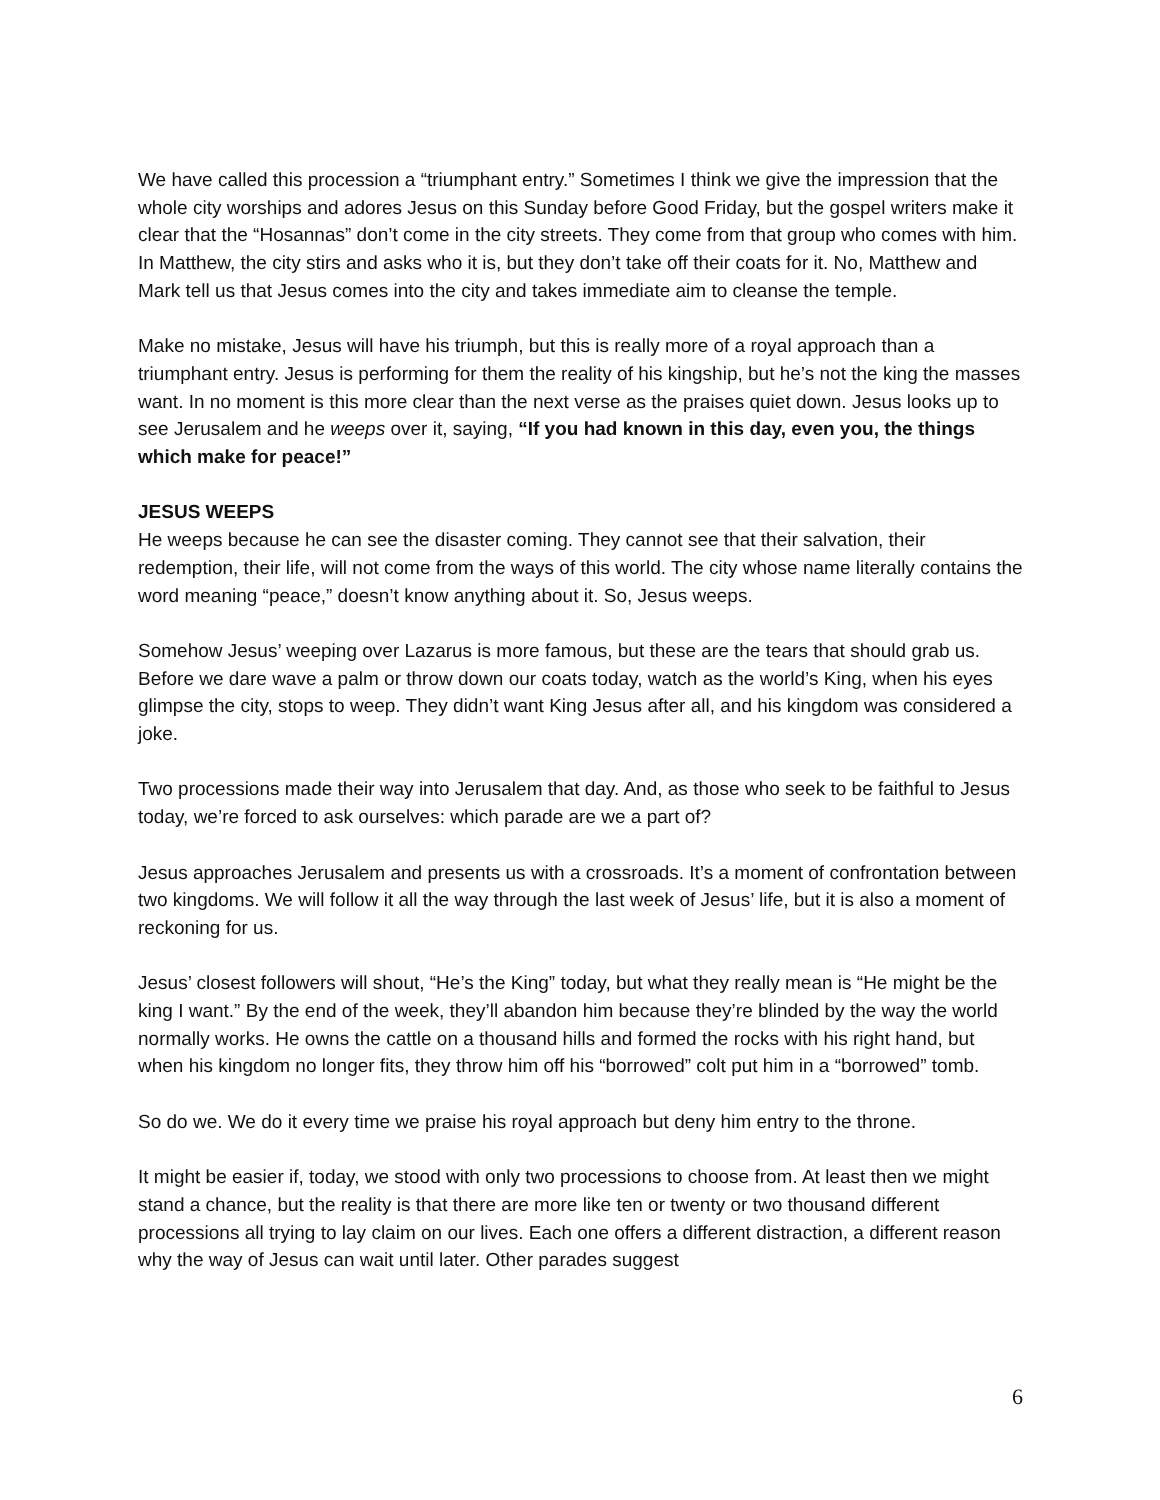We have called this procession a “triumphant entry.” Sometimes I think we give the impression that the whole city worships and adores Jesus on this Sunday before Good Friday, but the gospel writers make it clear that the “Hosannas” don’t come in the city streets. They come from that group who comes with him. In Matthew, the city stirs and asks who it is, but they don’t take off their coats for it. No, Matthew and Mark tell us that Jesus comes into the city and takes immediate aim to cleanse the temple.
Make no mistake, Jesus will have his triumph, but this is really more of a royal approach than a triumphant entry. Jesus is performing for them the reality of his kingship, but he’s not the king the masses want. In no moment is this more clear than the next verse as the praises quiet down. Jesus looks up to see Jerusalem and he weeps over it, saying, “If you had known in this day, even you, the things which make for peace!”
JESUS WEEPS
He weeps because he can see the disaster coming. They cannot see that their salvation, their redemption, their life, will not come from the ways of this world. The city whose name literally contains the word meaning “peace,” doesn’t know anything about it. So, Jesus weeps.
Somehow Jesus’ weeping over Lazarus is more famous, but these are the tears that should grab us. Before we dare wave a palm or throw down our coats today, watch as the world’s King, when his eyes glimpse the city, stops to weep. They didn’t want King Jesus after all, and his kingdom was considered a joke.
Two processions made their way into Jerusalem that day. And, as those who seek to be faithful to Jesus today, we’re forced to ask ourselves: which parade are we a part of?
Jesus approaches Jerusalem and presents us with a crossroads. It’s a moment of confrontation between two kingdoms. We will follow it all the way through the last week of Jesus’ life, but it is also a moment of reckoning for us.
Jesus’ closest followers will shout, “He’s the King” today, but what they really mean is “He might be the king I want.” By the end of the week, they’ll abandon him because they’re blinded by the way the world normally works. He owns the cattle on a thousand hills and formed the rocks with his right hand, but when his kingdom no longer fits, they throw him off his “borrowed” colt put him in a “borrowed” tomb.
So do we. We do it every time we praise his royal approach but deny him entry to the throne.
It might be easier if, today, we stood with only two processions to choose from. At least then we might stand a chance, but the reality is that there are more like ten or twenty or two thousand different processions all trying to lay claim on our lives. Each one offers a different distraction, a different reason why the way of Jesus can wait until later. Other parades suggest
6